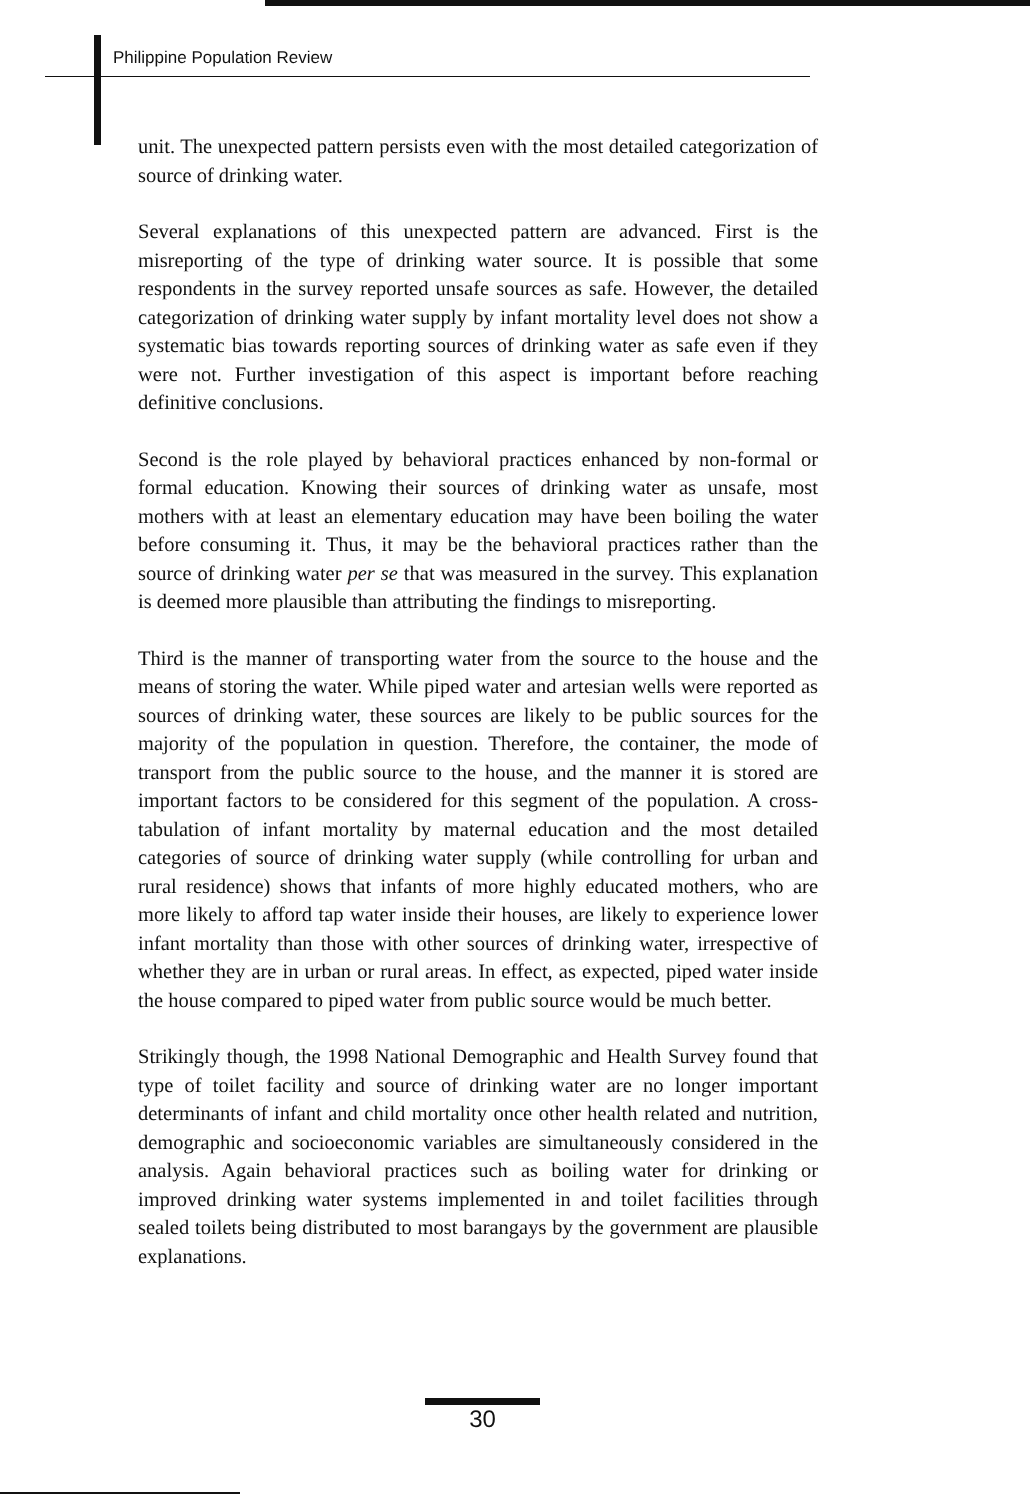Philippine Population Review
unit. The unexpected pattern persists even with the most detailed categorization of source of drinking water.
Several explanations of this unexpected pattern are advanced. First is the misreporting of the type of drinking water source. It is possible that some respondents in the survey reported unsafe sources as safe. However, the detailed categorization of drinking water supply by infant mortality level does not show a systematic bias towards reporting sources of drinking water as safe even if they were not. Further investigation of this aspect is important before reaching definitive conclusions.
Second is the role played by behavioral practices enhanced by non-formal or formal education. Knowing their sources of drinking water as unsafe, most mothers with at least an elementary education may have been boiling the water before consuming it. Thus, it may be the behavioral practices rather than the source of drinking water per se that was measured in the survey. This explanation is deemed more plausible than attributing the findings to misreporting.
Third is the manner of transporting water from the source to the house and the means of storing the water. While piped water and artesian wells were reported as sources of drinking water, these sources are likely to be public sources for the majority of the population in question. Therefore, the container, the mode of transport from the public source to the house, and the manner it is stored are important factors to be considered for this segment of the population. A cross-tabulation of infant mortality by maternal education and the most detailed categories of source of drinking water supply (while controlling for urban and rural residence) shows that infants of more highly educated mothers, who are more likely to afford tap water inside their houses, are likely to experience lower infant mortality than those with other sources of drinking water, irrespective of whether they are in urban or rural areas. In effect, as expected, piped water inside the house compared to piped water from public source would be much better.
Strikingly though, the 1998 National Demographic and Health Survey found that type of toilet facility and source of drinking water are no longer important determinants of infant and child mortality once other health related and nutrition, demographic and socioeconomic variables are simultaneously considered in the analysis. Again behavioral practices such as boiling water for drinking or improved drinking water systems implemented in and toilet facilities through sealed toilets being distributed to most barangays by the government are plausible explanations.
30